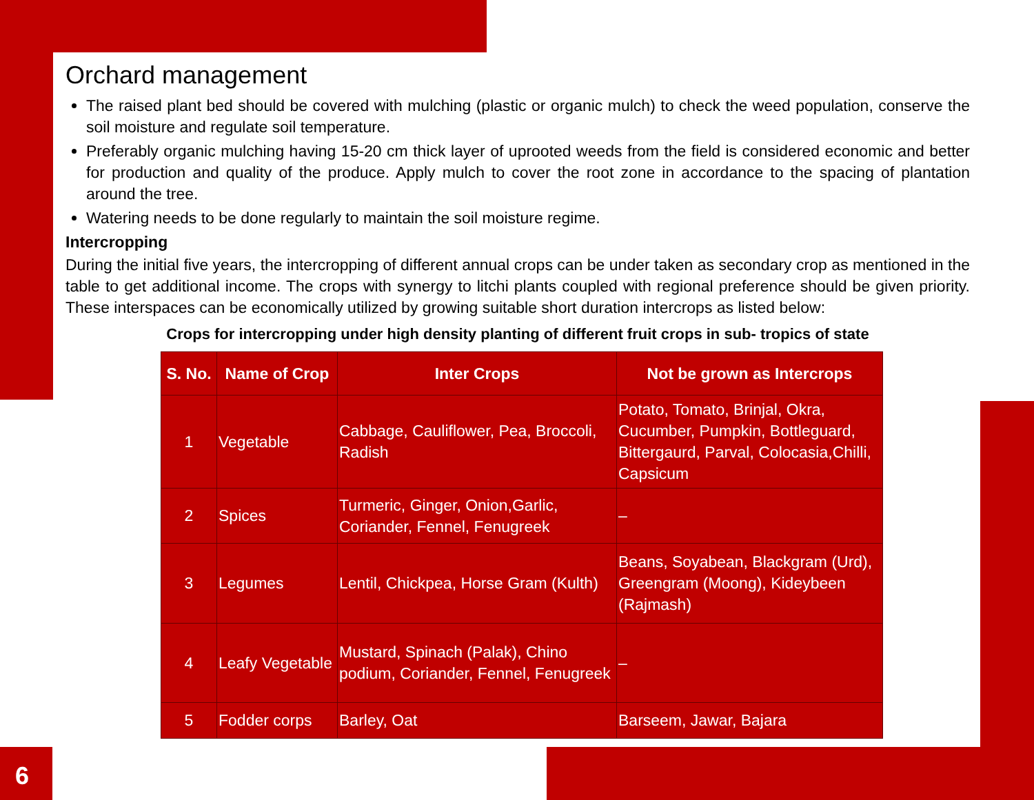Orchard management
The raised plant bed should be covered with mulching (plastic or organic mulch) to check the weed population, conserve the soil moisture and regulate soil temperature.
Preferably organic mulching having 15-20 cm thick layer of uprooted weeds from the field is considered economic and better for production and quality of the produce. Apply mulch to cover the root zone in accordance to the spacing of plantation around the tree.
Watering needs to be done regularly to maintain the soil moisture regime.
Intercropping
During the initial five years, the intercropping of different annual crops can be under taken as secondary crop as mentioned in the table to get additional income. The crops with synergy to litchi plants coupled with regional preference should be given priority. These interspaces can be economically utilized by growing suitable short duration intercrops as listed below:
Crops for intercropping under high density planting of different fruit crops in sub- tropics of state
| S. No. | Name of Crop | Inter Crops | Not be grown as Intercrops |
| --- | --- | --- | --- |
| 1 | Vegetable | Cabbage, Cauliflower, Pea, Broccoli, Radish | Potato, Tomato, Brinjal, Okra, Cucumber, Pumpkin, Bottleguard, Bittergaurd, Parval, Colocasia,Chilli, Capsicum |
| 2 | Spices | Turmeric, Ginger, Onion,Garlic, Coriander, Fennel, Fenugreek | – |
| 3 | Legumes | Lentil, Chickpea, Horse Gram (Kulth) | Beans, Soyabean, Blackgram (Urd), Greengram (Moong), Kideybeen (Rajmash) |
| 4 | Leafy Vegetable | Mustard, Spinach (Palak), Chino podium, Coriander, Fennel, Fenugreek | – |
| 5 | Fodder corps | Barley, Oat | Barseem, Jawar, Bajara |
6